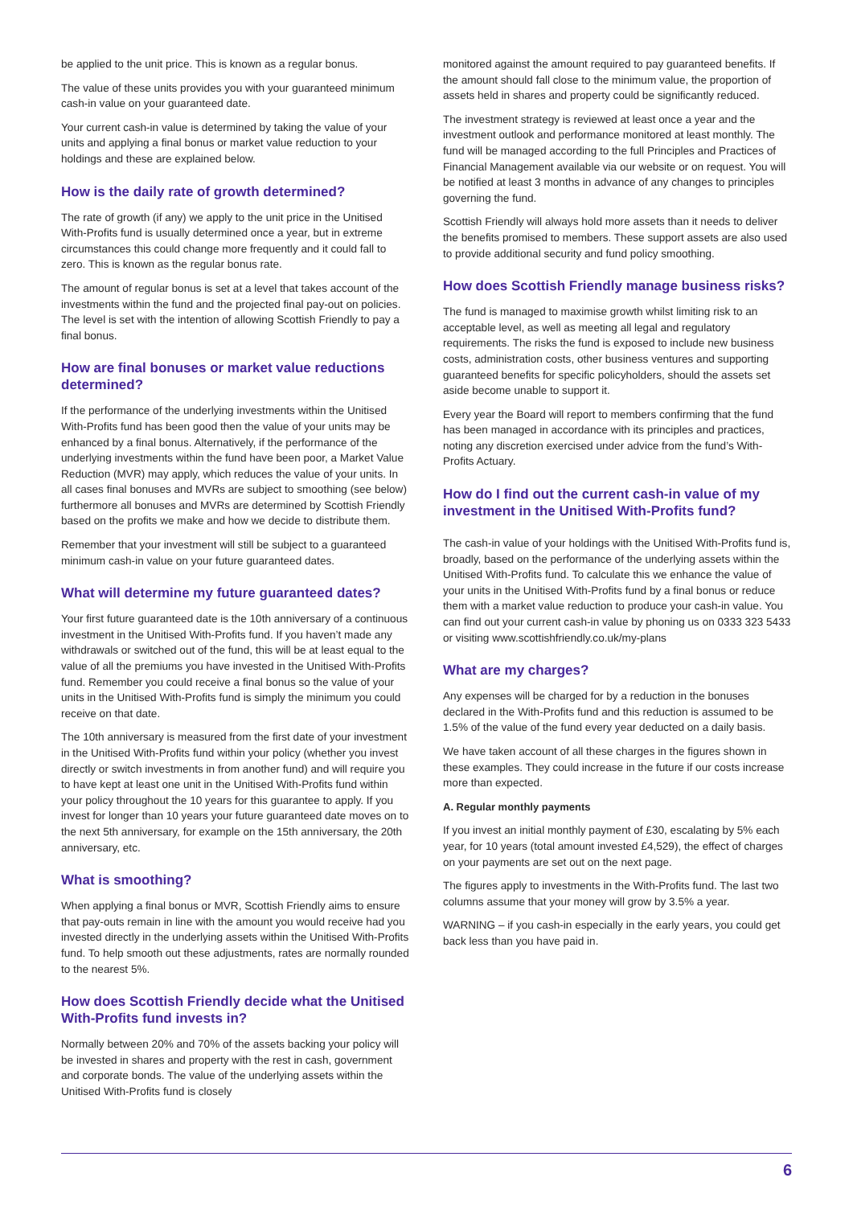be applied to the unit price. This is known as a regular bonus.
The value of these units provides you with your guaranteed minimum cash-in value on your guaranteed date.
Your current cash-in value is determined by taking the value of your units and applying a final bonus or market value reduction to your holdings and these are explained below.
How is the daily rate of growth determined?
The rate of growth (if any) we apply to the unit price in the Unitised With-Profits fund is usually determined once a year, but in extreme circumstances this could change more frequently and it could fall to zero. This is known as the regular bonus rate.
The amount of regular bonus is set at a level that takes account of the investments within the fund and the projected final pay-out on policies. The level is set with the intention of allowing Scottish Friendly to pay a final bonus.
How are final bonuses or market value reductions determined?
If the performance of the underlying investments within the Unitised With-Profits fund has been good then the value of your units may be enhanced by a final bonus. Alternatively, if the performance of the underlying investments within the fund have been poor, a Market Value Reduction (MVR) may apply, which reduces the value of your units. In all cases final bonuses and MVRs are subject to smoothing (see below) furthermore all bonuses and MVRs are determined by Scottish Friendly based on the profits we make and how we decide to distribute them.
Remember that your investment will still be subject to a guaranteed minimum cash-in value on your future guaranteed dates.
What will determine my future guaranteed dates?
Your first future guaranteed date is the 10th anniversary of a continuous investment in the Unitised With-Profits fund. If you haven’t made any withdrawals or switched out of the fund, this will be at least equal to the value of all the premiums you have invested in the Unitised With-Profits fund. Remember you could receive a final bonus so the value of your units in the Unitised With-Profits fund is simply the minimum you could receive on that date.
The 10th anniversary is measured from the first date of your investment in the Unitised With-Profits fund within your policy (whether you invest directly or switch investments in from another fund) and will require you to have kept at least one unit in the Unitised With-Profits fund within your policy throughout the 10 years for this guarantee to apply. If you invest for longer than 10 years your future guaranteed date moves on to the next 5th anniversary, for example on the 15th anniversary, the 20th anniversary, etc.
What is smoothing?
When applying a final bonus or MVR, Scottish Friendly aims to ensure that pay-outs remain in line with the amount you would receive had you invested directly in the underlying assets within the Unitised With-Profits fund. To help smooth out these adjustments, rates are normally rounded to the nearest 5%.
How does Scottish Friendly decide what the Unitised With-Profits fund invests in?
Normally between 20% and 70% of the assets backing your policy will be invested in shares and property with the rest in cash, government and corporate bonds. The value of the underlying assets within the Unitised With-Profits fund is closely
monitored against the amount required to pay guaranteed benefits. If the amount should fall close to the minimum value, the proportion of assets held in shares and property could be significantly reduced.
The investment strategy is reviewed at least once a year and the investment outlook and performance monitored at least monthly. The fund will be managed according to the full Principles and Practices of Financial Management available via our website or on request. You will be notified at least 3 months in advance of any changes to principles governing the fund.
Scottish Friendly will always hold more assets than it needs to deliver the benefits promised to members. These support assets are also used to provide additional security and fund policy smoothing.
How does Scottish Friendly manage business risks?
The fund is managed to maximise growth whilst limiting risk to an acceptable level, as well as meeting all legal and regulatory requirements. The risks the fund is exposed to include new business costs, administration costs, other business ventures and supporting guaranteed benefits for specific policyholders, should the assets set aside become unable to support it.
Every year the Board will report to members confirming that the fund has been managed in accordance with its principles and practices, noting any discretion exercised under advice from the fund’s With-Profits Actuary.
How do I find out the current cash-in value of my investment in the Unitised With-Profits fund?
The cash-in value of your holdings with the Unitised With-Profits fund is, broadly, based on the performance of the underlying assets within the Unitised With-Profits fund. To calculate this we enhance the value of your units in the Unitised With-Profits fund by a final bonus or reduce them with a market value reduction to produce your cash-in value. You can find out your current cash-in value by phoning us on 0333 323 5433 or visiting www.scottishfriendly.co.uk/my-plans
What are my charges?
Any expenses will be charged for by a reduction in the bonuses declared in the With-Profits fund and this reduction is assumed to be 1.5% of the value of the fund every year deducted on a daily basis.
We have taken account of all these charges in the figures shown in these examples. They could increase in the future if our costs increase more than expected.
A. Regular monthly payments
If you invest an initial monthly payment of £30, escalating by 5% each year, for 10 years (total amount invested £4,529), the effect of charges on your payments are set out on the next page.
The figures apply to investments in the With-Profits fund. The last two columns assume that your money will grow by 3.5% a year.
WARNING – if you cash-in especially in the early years, you could get back less than you have paid in.
6